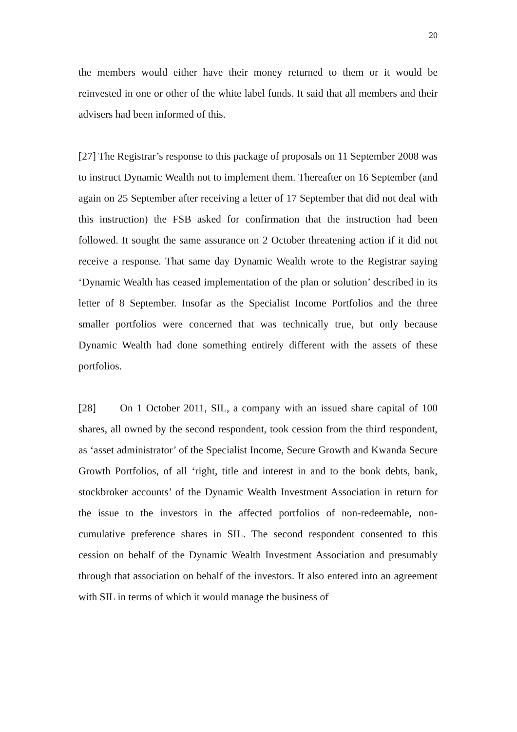20
the members would either have their money returned to them or it would be reinvested in one or other of the white label funds. It said that all members and their advisers had been informed of this.
[27] The Registrar’s response to this package of proposals on 11 September 2008 was to instruct Dynamic Wealth not to implement them. Thereafter on 16 September (and again on 25 September after receiving a letter of 17 September that did not deal with this instruction) the FSB asked for confirmation that the instruction had been followed. It sought the same assurance on 2 October threatening action if it did not receive a response. That same day Dynamic Wealth wrote to the Registrar saying ‘Dynamic Wealth has ceased implementation of the plan or solution’ described in its letter of 8 September. Insofar as the Specialist Income Portfolios and the three smaller portfolios were concerned that was technically true, but only because Dynamic Wealth had done something entirely different with the assets of these portfolios.
[28] On 1 October 2011, SIL, a company with an issued share capital of 100 shares, all owned by the second respondent, took cession from the third respondent, as ‘asset administrator’ of the Specialist Income, Secure Growth and Kwanda Secure Growth Portfolios, of all ‘right, title and interest in and to the book debts, bank, stockbroker accounts’ of the Dynamic Wealth Investment Association in return for the issue to the investors in the affected portfolios of non-redeemable, non-cumulative preference shares in SIL. The second respondent consented to this cession on behalf of the Dynamic Wealth Investment Association and presumably through that association on behalf of the investors. It also entered into an agreement with SIL in terms of which it would manage the business of